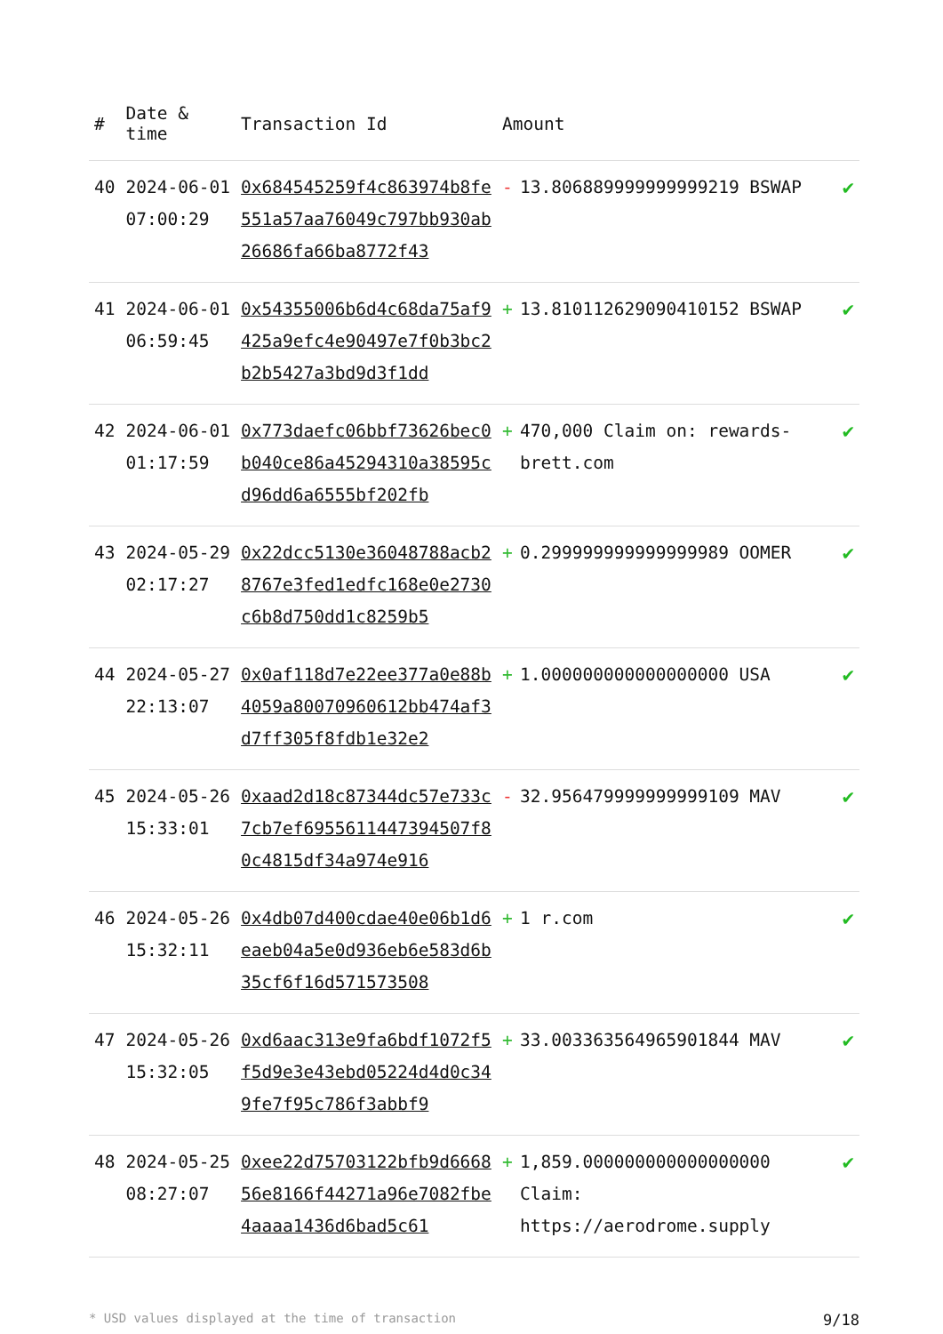| # | Date & time | Transaction Id | Amount | | |
| --- | --- | --- | --- | --- | --- |
| 40 | 2024-06-01 07:00:29 | 0x684545259f4c863974b8fe551a57aa76049c797bb930ab26686fa66ba8772f43 | - | 13.806889999999999219 BSWAP | ✔ |
| 41 | 2024-06-01 06:59:45 | 0x54355006b6d4c68da75af9425a9efc4e90497e7f0b3bc2b2b5427a3bd9d3f1dd | + | 13.810112629090410152 BSWAP | ✔ |
| 42 | 2024-06-01 01:17:59 | 0x773daefc06bbf73626bec0b040ce86a45294310a38595cd96dd6a6555bf202fb | + | 470,000 Claim on: rewards-brett.com | ✔ |
| 43 | 2024-05-29 02:17:27 | 0x22dcc5130e36048788acb28767e3fed1edfc168e0e2730c6b8d750dd1c8259b5 | + | 0.299999999999999989 OOMER | ✔ |
| 44 | 2024-05-27 22:13:07 | 0x0af118d7e22ee377a0e88b4059a80070960612bb474af3d7ff305f8fdb1e32e2 | + | 1.000000000000000000 USA | ✔ |
| 45 | 2024-05-26 15:33:01 | 0xaad2d18c87344dc57e733c7cb7ef6955611447394507f80c4815df34a974e916 | - | 32.956479999999999109 MAV | ✔ |
| 46 | 2024-05-26 15:32:11 | 0x4db07d400cdae40e06b1d6eaeb04a5e0d936eb6e583d6b35cf6f16d571573508 | + | 1 r.com | ✔ |
| 47 | 2024-05-26 15:32:05 | 0xd6aac313e9fa6bdf1072f5f5d9e3e43ebd05224d4d0c349fe7f95c786f3abbf9 | + | 33.003363564965901844 MAV | ✔ |
| 48 | 2024-05-25 08:27:07 | 0xee22d75703122bfb9d666856e8166f44271a96e7082fbe4aaaa1436d6bad5c61 | + | 1,859.000000000000000000 Claim: https://aerodrome.supply | ✔ |
* USD values displayed at the time of transaction 9/18